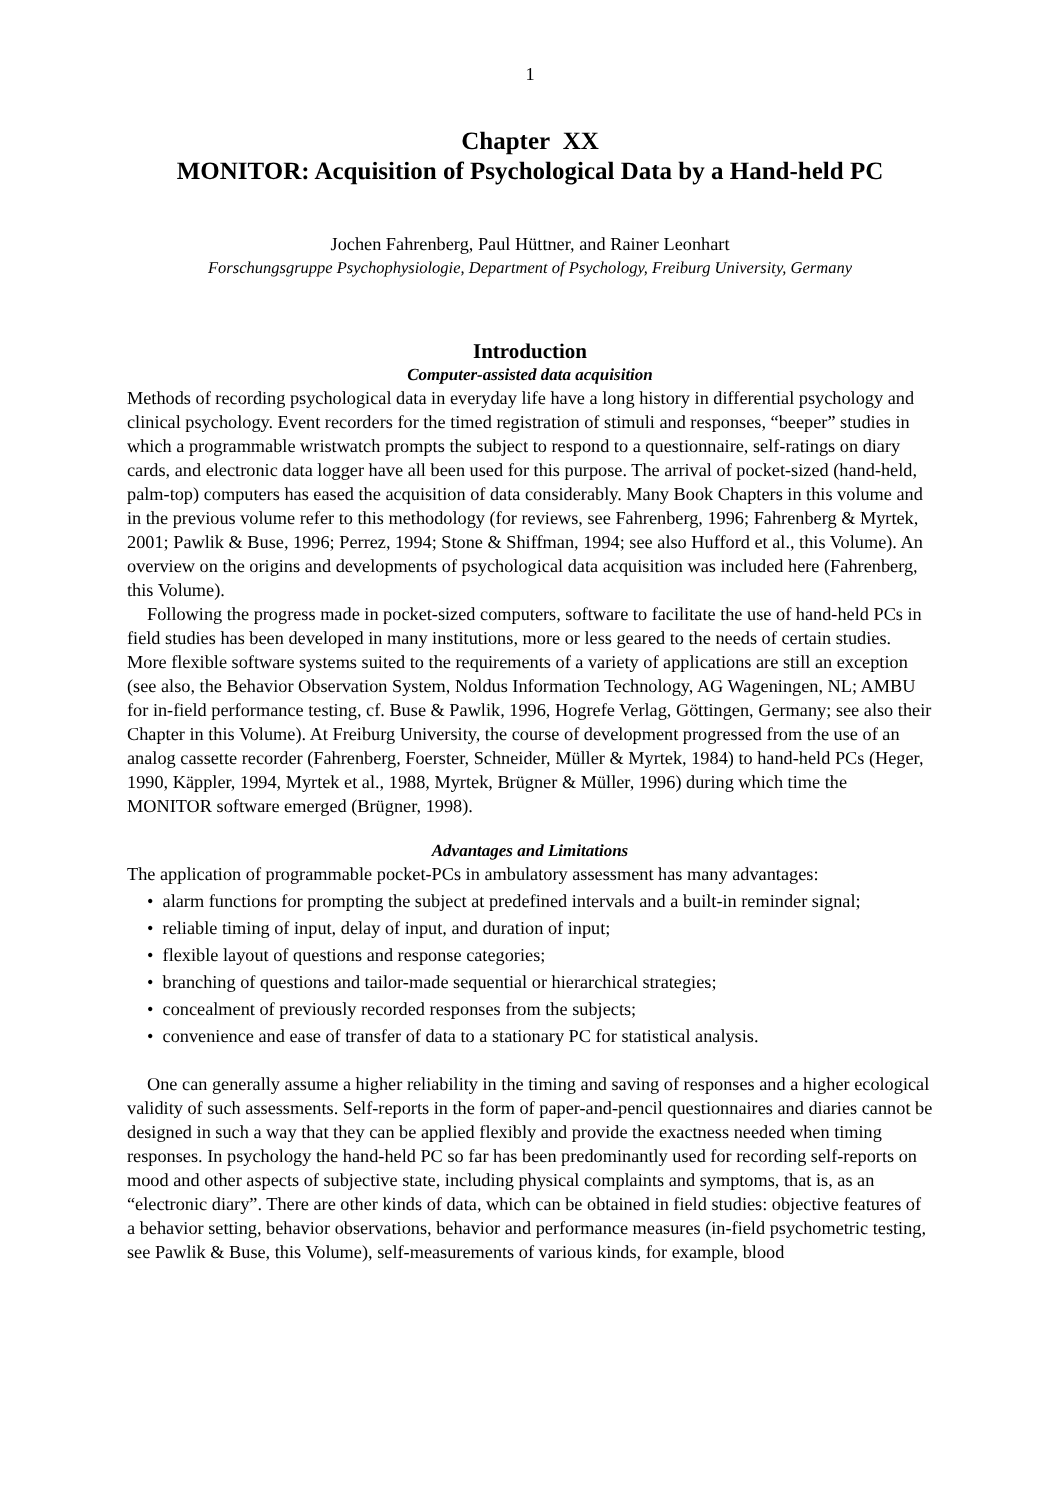1
Chapter XX
MONITOR: Acquisition of Psychological Data by a Hand-held PC
Jochen Fahrenberg, Paul Hüttner, and Rainer Leonhart
Forschungsgruppe Psychophysiologie, Department of Psychology, Freiburg University, Germany
Introduction
Computer-assisted data acquisition
Methods of recording psychological data in everyday life have a long history in differential psychology and clinical psychology. Event recorders for the timed registration of stimuli and responses, “beeper” studies in which a programmable wristwatch prompts the subject to respond to a questionnaire, self-ratings on diary cards, and electronic data logger have all been used for this purpose. The arrival of pocket-sized (hand-held, palm-top) computers has eased the acquisition of data considerably. Many Book Chapters in this volume and in the previous volume refer to this methodology (for reviews, see Fahrenberg, 1996; Fahrenberg & Myrtek, 2001; Pawlik & Buse, 1996; Perrez, 1994; Stone & Shiffman, 1994; see also Hufford et al., this Volume). An overview on the origins and developments of psychological data acquisition was included here (Fahrenberg, this Volume).
Following the progress made in pocket-sized computers, software to facilitate the use of hand-held PCs in field studies has been developed in many institutions, more or less geared to the needs of certain studies. More flexible software systems suited to the requirements of a variety of applications are still an exception (see also, the Behavior Observation System, Noldus Information Technology, AG Wageningen, NL; AMBU for in-field performance testing, cf. Buse & Pawlik, 1996, Hogrefe Verlag, Göttingen, Germany; see also their Chapter in this Volume). At Freiburg University, the course of development progressed from the use of an analog cassette recorder (Fahrenberg, Foerster, Schneider, Müller & Myrtek, 1984) to hand-held PCs (Heger, 1990, Käppler, 1994, Myrtek et al., 1988, Myrtek, Brügner & Müller, 1996) during which time the MONITOR software emerged (Brügner, 1998).
Advantages and Limitations
The application of programmable pocket-PCs in ambulatory assessment has many advantages:
• alarm functions for prompting the subject at predefined intervals and a built-in reminder signal;
• reliable timing of input, delay of input, and duration of input;
• flexible layout of questions and response categories;
• branching of questions and tailor-made sequential or hierarchical strategies;
• concealment of previously recorded responses from the subjects;
• convenience and ease of transfer of data to a stationary PC for statistical analysis.
One can generally assume a higher reliability in the timing and saving of responses and a higher ecological validity of such assessments. Self-reports in the form of paper-and-pencil questionnaires and diaries cannot be designed in such a way that they can be applied flexibly and provide the exactness needed when timing responses. In psychology the hand-held PC so far has been predominantly used for recording self-reports on mood and other aspects of subjective state, including physical complaints and symptoms, that is, as an “electronic diary”. There are other kinds of data, which can be obtained in field studies: objective features of a behavior setting, behavior observations, behavior and performance measures (in-field psychometric testing, see Pawlik & Buse, this Volume), self-measurements of various kinds, for example, blood